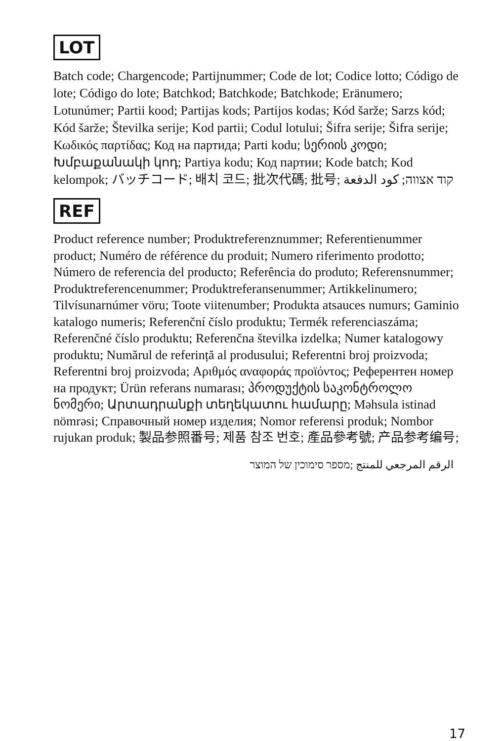LOT
Batch code; Chargencode; Partijnummer; Code de lot; Codice lotto; Código de lote; Código do lote; Batchkod; Batchkode; Batchkode; Eränumero; Lotunúmer; Partii kood; Partijas kods; Partijos kodas; Kód šarže; Sarzs kód; Kód šarže; Številka serije; Kod partii; Codul lotului; Šifra serije; Šifra serije; Κωδικός παρτίδας; Код на партида; Parti kodu; სერიის კოდი; Խմբաքանակի կոդ; Partiya kodu; Код партии; Kode batch; Kod kelompok; バッチコード; 배치 코드; 批次代碼; 批号; קוד אצווה; كود الدفعة
REF
Product reference number; Produktreferenznummer; Referentienummer product; Numéro de référence du produit; Numero riferimento prodotto; Número de referencia del producto; Referência do produto; Referensnummer; Produktreferencenummer; Produktreferansenummer; Artikkelinumero; Tilvísunarnúmer vöru; Toote viitenumber; Produkta atsauces numurs; Gaminio katalogo numeris; Referenční číslo produktu; Termék referenciaszáma; Referenčné číslo produktu; Referenčna številka izdelka; Numer katalogowy produktu; Numărul de referință al produsului; Referentni broj proizvoda; Referentni broj proizvoda; Αριθμός αναφοράς προϊόντος; Референтен номер на продукт; Ürün referans numarası; პროდუქტის საკონტროლო ნომერი; Արտադրանքի տեղեկատու համարը; Məhsula istinad nömrəsi; Справочный номер изделия; Nomor referensi produk; Nombor rujukan produk; 製品参照番号; 제품 참조 번호; 產品參考號; 产品参考编号;
الرقم المرجعي للمنتج ;מספר סימוכין של המוצר
17